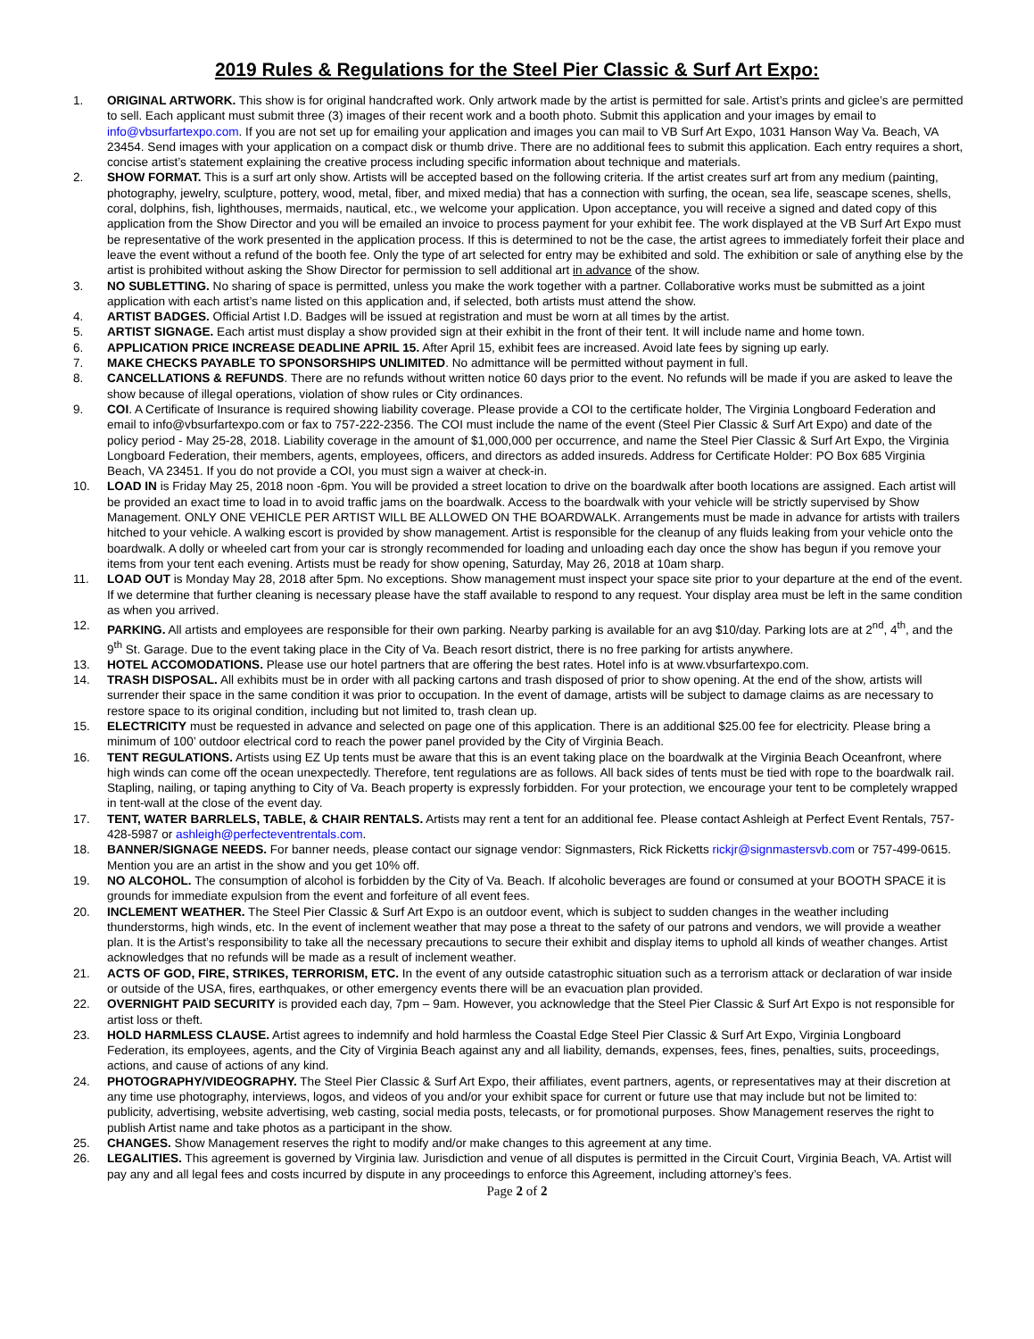2019 Rules & Regulations for the Steel Pier Classic & Surf Art Expo:
1. ORIGINAL ARTWORK. This show is for original handcrafted work. Only artwork made by the artist is permitted for sale. Artist’s prints and giclee’s are permitted to sell. Each applicant must submit three (3) images of their recent work and a booth photo. Submit this application and your images by email to info@vbsurfartexpo.com. If you are not set up for emailing your application and images you can mail to VB Surf Art Expo, 1031 Hanson Way Va. Beach, VA 23454. Send images with your application on a compact disk or thumb drive. There are no additional fees to submit this application. Each entry requires a short, concise artist’s statement explaining the creative process including specific information about technique and materials.
2. SHOW FORMAT. This is a surf art only show. Artists will be accepted based on the following criteria. If the artist creates surf art from any medium (painting, photography, jewelry, sculpture, pottery, wood, metal, fiber, and mixed media) that has a connection with surfing, the ocean, sea life, seascape scenes, shells, coral, dolphins, fish, lighthouses, mermaids, nautical, etc., we welcome your application. Upon acceptance, you will receive a signed and dated copy of this application from the Show Director and you will be emailed an invoice to process payment for your exhibit fee. The work displayed at the VB Surf Art Expo must be representative of the work presented in the application process. If this is determined to not be the case, the artist agrees to immediately forfeit their place and leave the event without a refund of the booth fee. Only the type of art selected for entry may be exhibited and sold. The exhibition or sale of anything else by the artist is prohibited without asking the Show Director for permission to sell additional art in advance of the show.
3. NO SUBLETTING. No sharing of space is permitted, unless you make the work together with a partner. Collaborative works must be submitted as a joint application with each artist’s name listed on this application and, if selected, both artists must attend the show.
4. ARTIST BADGES. Official Artist I.D. Badges will be issued at registration and must be worn at all times by the artist.
5. ARTIST SIGNAGE. Each artist must display a show provided sign at their exhibit in the front of their tent. It will include name and home town.
6. APPLICATION PRICE INCREASE DEADLINE APRIL 15. After April 15, exhibit fees are increased. Avoid late fees by signing up early.
7. MAKE CHECKS PAYABLE TO SPONSORSHIPS UNLIMITED. No admittance will be permitted without payment in full.
8. CANCELLATIONS & REFUNDS. There are no refunds without written notice 60 days prior to the event. No refunds will be made if you are asked to leave the show because of illegal operations, violation of show rules or City ordinances.
9. COI. A Certificate of Insurance is required showing liability coverage. Please provide a COI to the certificate holder, The Virginia Longboard Federation and email to info@vbsurfartexpo.com or fax to 757-222-2356. The COI must include the name of the event (Steel Pier Classic & Surf Art Expo) and date of the policy period - May 25-28, 2018. Liability coverage in the amount of $1,000,000 per occurrence, and name the Steel Pier Classic & Surf Art Expo, the Virginia Longboard Federation, their members, agents, employees, officers, and directors as added insureds. Address for Certificate Holder: PO Box 685 Virginia Beach, VA 23451. If you do not provide a COI, you must sign a waiver at check-in.
10. LOAD IN is Friday May 25, 2018 noon -6pm. You will be provided a street location to drive on the boardwalk after booth locations are assigned. Each artist will be provided an exact time to load in to avoid traffic jams on the boardwalk. Access to the boardwalk with your vehicle will be strictly supervised by Show Management. ONLY ONE VEHICLE PER ARTIST WILL BE ALLOWED ON THE BOARDWALK. Arrangements must be made in advance for artists with trailers hitched to your vehicle. A walking escort is provided by show management. Artist is responsible for the cleanup of any fluids leaking from your vehicle onto the boardwalk. A dolly or wheeled cart from your car is strongly recommended for loading and unloading each day once the show has begun if you remove your items from your tent each evening. Artists must be ready for show opening, Saturday, May 26, 2018 at 10am sharp.
11. LOAD OUT is Monday May 28, 2018 after 5pm. No exceptions. Show management must inspect your space site prior to your departure at the end of the event. If we determine that further cleaning is necessary please have the staff available to respond to any request. Your display area must be left in the same condition as when you arrived.
12. PARKING. All artists and employees are responsible for their own parking. Nearby parking is available for an avg $10/day. Parking lots are at 2<sup>nd</sup>, 4<sup>th</sup>, and the 9<sup>th</sup> St. Garage. Due to the event taking place in the City of Va. Beach resort district, there is no free parking for artists anywhere.
13. HOTEL ACCOMODATIONS. Please use our hotel partners that are offering the best rates. Hotel info is at www.vbsurfartexpo.com.
14. TRASH DISPOSAL. All exhibits must be in order with all packing cartons and trash disposed of prior to show opening. At the end of the show, artists will surrender their space in the same condition it was prior to occupation. In the event of damage, artists will be subject to damage claims as are necessary to restore space to its original condition, including but not limited to, trash clean up.
15. ELECTRICITY must be requested in advance and selected on page one of this application. There is an additional $25.00 fee for electricity. Please bring a minimum of 100’ outdoor electrical cord to reach the power panel provided by the City of Virginia Beach.
16. TENT REGULATIONS. Artists using EZ Up tents must be aware that this is an event taking place on the boardwalk at the Virginia Beach Oceanfront, where high winds can come off the ocean unexpectedly. Therefore, tent regulations are as follows. All back sides of tents must be tied with rope to the boardwalk rail. Stapling, nailing, or taping anything to City of Va. Beach property is expressly forbidden. For your protection, we encourage your tent to be completely wrapped in tent-wall at the close of the event day.
17. TENT, WATER BARRLELS, TABLE, & CHAIR RENTALS. Artists may rent a tent for an additional fee. Please contact Ashleigh at Perfect Event Rentals, 757-428-5987 or ashleigh@perfecteventrentals.com.
18. BANNER/SIGNAGE NEEDS. For banner needs, please contact our signage vendor: Signmasters, Rick Ricketts rickjr@signmastersvb.com or 757-499-0615. Mention you are an artist in the show and you get 10% off.
19. NO ALCOHOL. The consumption of alcohol is forbidden by the City of Va. Beach. If alcoholic beverages are found or consumed at your BOOTH SPACE it is grounds for immediate expulsion from the event and forfeiture of all event fees.
20. INCLEMENT WEATHER. The Steel Pier Classic & Surf Art Expo is an outdoor event, which is subject to sudden changes in the weather including thunderstorms, high winds, etc. In the event of inclement weather that may pose a threat to the safety of our patrons and vendors, we will provide a weather plan. It is the Artist’s responsibility to take all the necessary precautions to secure their exhibit and display items to uphold all kinds of weather changes. Artist acknowledges that no refunds will be made as a result of inclement weather.
21. ACTS OF GOD, FIRE, STRIKES, TERRORISM, ETC. In the event of any outside catastrophic situation such as a terrorism attack or declaration of war inside or outside of the USA, fires, earthquakes, or other emergency events there will be an evacuation plan provided.
22. OVERNIGHT PAID SECURITY is provided each day, 7pm – 9am. However, you acknowledge that the Steel Pier Classic & Surf Art Expo is not responsible for artist loss or theft.
23. HOLD HARMLESS CLAUSE. Artist agrees to indemnify and hold harmless the Coastal Edge Steel Pier Classic & Surf Art Expo, Virginia Longboard Federation, its employees, agents, and the City of Virginia Beach against any and all liability, demands, expenses, fees, fines, penalties, suits, proceedings, actions, and cause of actions of any kind.
24. PHOTOGRAPHY/VIDEOGRAPHY. The Steel Pier Classic & Surf Art Expo, their affiliates, event partners, agents, or representatives may at their discretion at any time use photography, interviews, logos, and videos of you and/or your exhibit space for current or future use that may include but not be limited to: publicity, advertising, website advertising, web casting, social media posts, telecasts, or for promotional purposes. Show Management reserves the right to publish Artist name and take photos as a participant in the show.
25. CHANGES. Show Management reserves the right to modify and/or make changes to this agreement at any time.
26. LEGALITIES. This agreement is governed by Virginia law. Jurisdiction and venue of all disputes is permitted in the Circuit Court, Virginia Beach, VA. Artist will pay any and all legal fees and costs incurred by dispute in any proceedings to enforce this Agreement, including attorney’s fees.
Page 2 of 2